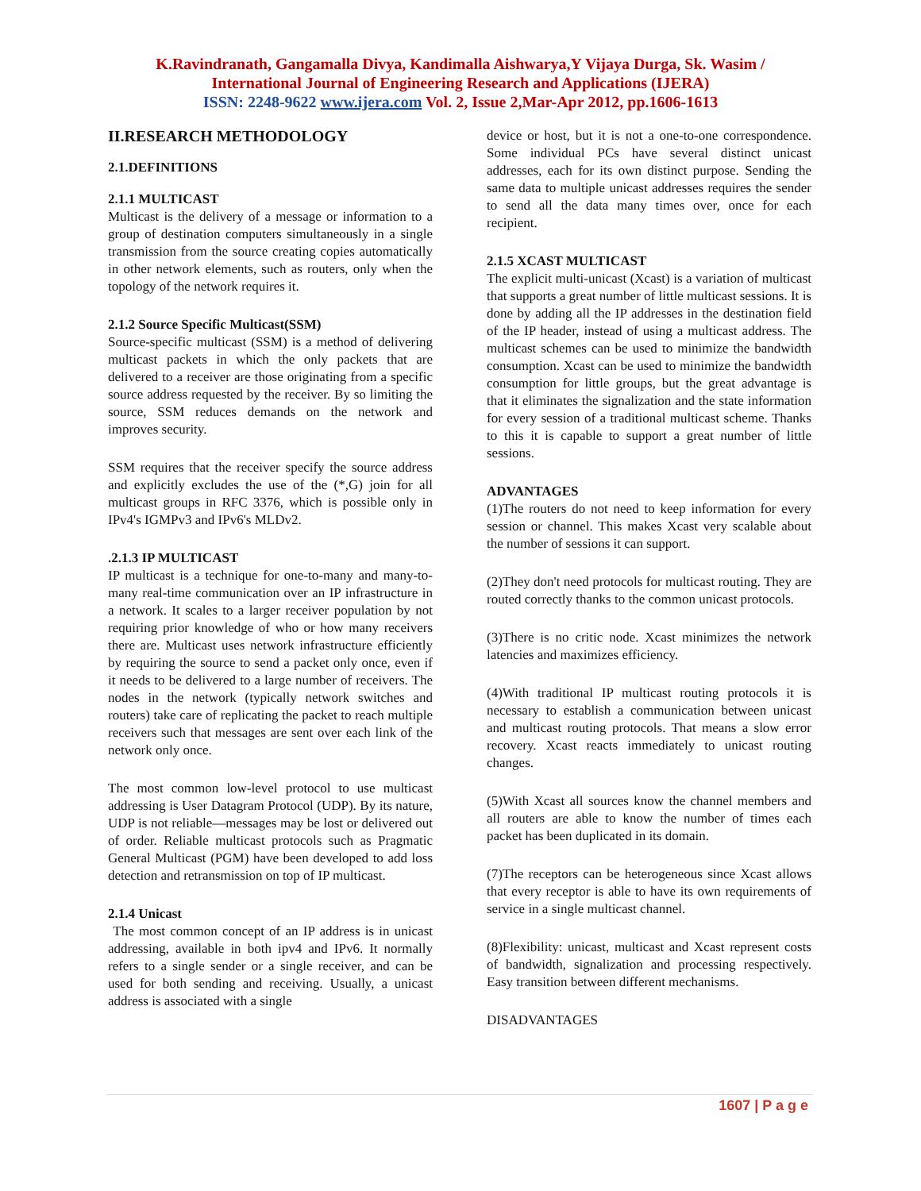K.Ravindranath, Gangamalla Divya, Kandimalla Aishwarya,Y Vijaya Durga, Sk. Wasim /
International Journal of Engineering Research and Applications (IJERA)
ISSN: 2248-9622 www.ijera.com Vol. 2, Issue 2,Mar-Apr 2012, pp.1606-1613
II.RESEARCH METHODOLOGY
2.1.DEFINITIONS
2.1.1 MULTICAST
Multicast is the delivery of a message or information to a group of destination computers simultaneously in a single transmission from the source creating copies automatically in other network elements, such as routers, only when the topology of the network requires it.
2.1.2 Source Specific Multicast(SSM)
Source-specific multicast (SSM) is a method of delivering multicast packets in which the only packets that are delivered to a receiver are those originating from a specific source address requested by the receiver. By so limiting the source, SSM reduces demands on the network and improves security.
SSM requires that the receiver specify the source address and explicitly excludes the use of the (*,G) join for all multicast groups in RFC 3376, which is possible only in IPv4's IGMPv3 and IPv6's MLDv2.
.2.1.3 IP MULTICAST
IP multicast is a technique for one-to-many and many-to-many real-time communication over an IP infrastructure in a network. It scales to a larger receiver population by not requiring prior knowledge of who or how many receivers there are. Multicast uses network infrastructure efficiently by requiring the source to send a packet only once, even if it needs to be delivered to a large number of receivers. The nodes in the network (typically network switches and routers) take care of replicating the packet to reach multiple receivers such that messages are sent over each link of the network only once.
The most common low-level protocol to use multicast addressing is User Datagram Protocol (UDP). By its nature, UDP is not reliable—messages may be lost or delivered out of order. Reliable multicast protocols such as Pragmatic General Multicast (PGM) have been developed to add loss detection and retransmission on top of IP multicast.
2.1.4 Unicast
The most common concept of an IP address is in unicast addressing, available in both ipv4 and IPv6. It normally refers to a single sender or a single receiver, and can be used for both sending and receiving. Usually, a unicast address is associated with a single
device or host, but it is not a one-to-one correspondence. Some individual PCs have several distinct unicast addresses, each for its own distinct purpose. Sending the same data to multiple unicast addresses requires the sender to send all the data many times over, once for each recipient.
2.1.5 XCAST MULTICAST
The explicit multi-unicast (Xcast) is a variation of multicast that supports a great number of little multicast sessions. It is done by adding all the IP addresses in the destination field of the IP header, instead of using a multicast address. The multicast schemes can be used to minimize the bandwidth consumption. Xcast can be used to minimize the bandwidth consumption for little groups, but the great advantage is that it eliminates the signalization and the state information for every session of a traditional multicast scheme. Thanks to this it is capable to support a great number of little sessions.
ADVANTAGES
(1)The routers do not need to keep information for every session or channel. This makes Xcast very scalable about the number of sessions it can support.
(2)They don't need protocols for multicast routing. They are routed correctly thanks to the common unicast protocols.
(3)There is no critic node. Xcast minimizes the network latencies and maximizes efficiency.
(4)With traditional IP multicast routing protocols it is necessary to establish a communication between unicast and multicast routing protocols. That means a slow error recovery. Xcast reacts immediately to unicast routing changes.
(5)With Xcast all sources know the channel members and all routers are able to know the number of times each packet has been duplicated in its domain.
(7)The receptors can be heterogeneous since Xcast allows that every receptor is able to have its own requirements of service in a single multicast channel.
(8)Flexibility: unicast, multicast and Xcast represent costs of bandwidth, signalization and processing respectively. Easy transition between different mechanisms.
DISADVANTAGES
1607 | P a g e